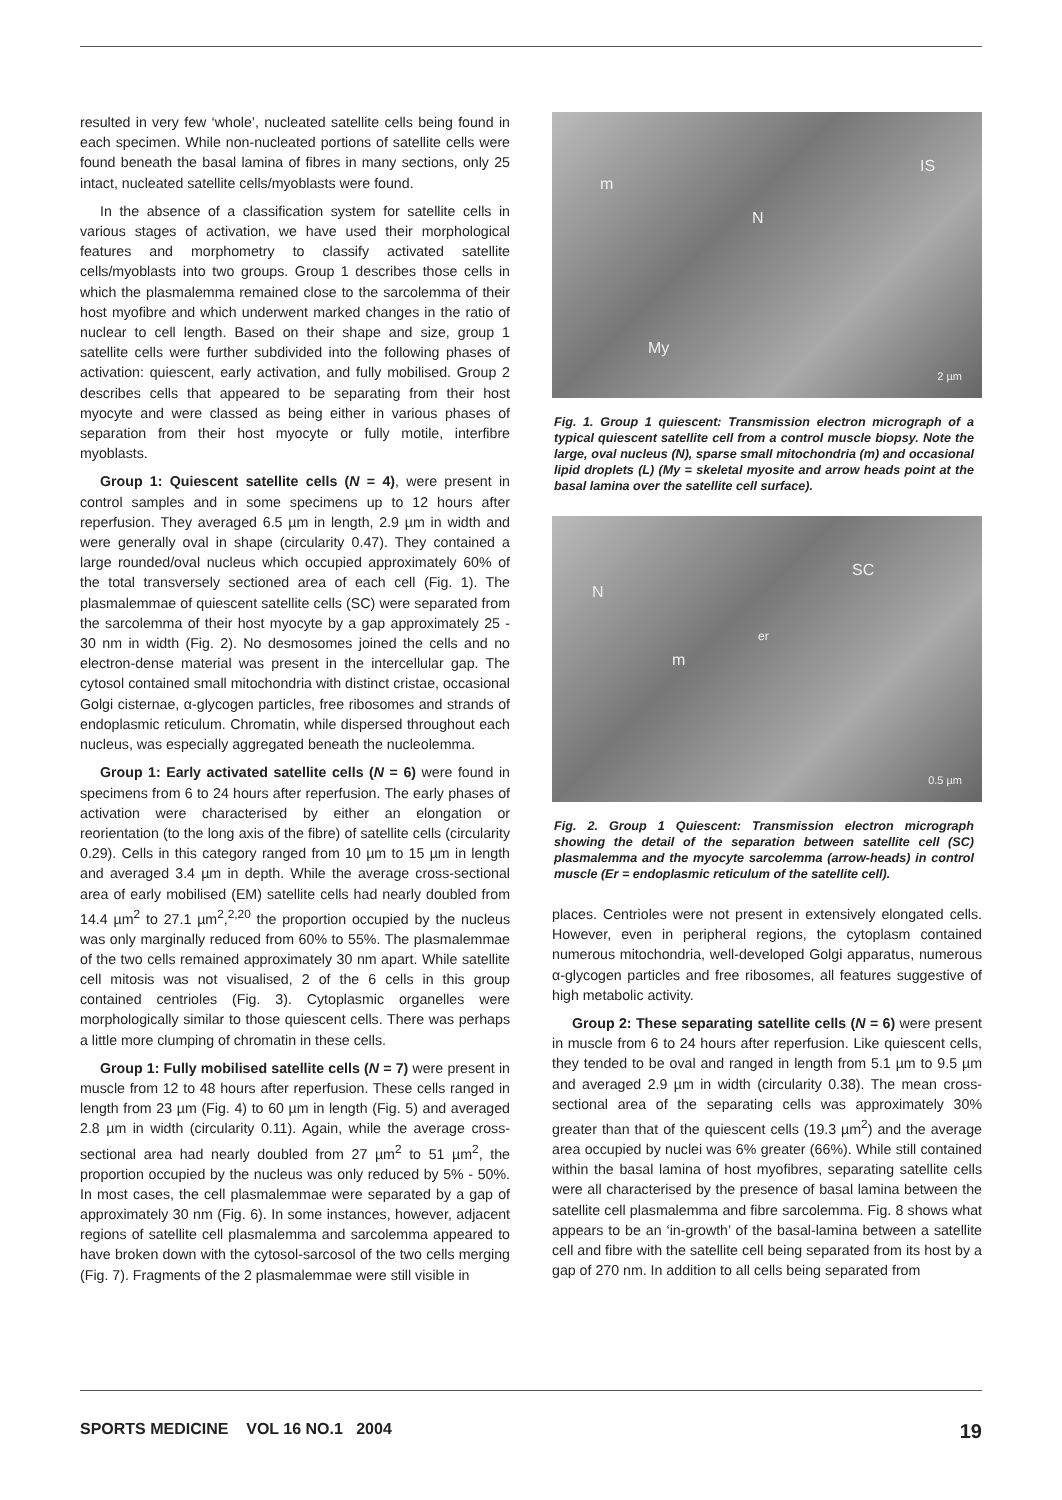resulted in very few ‘whole’, nucleated satellite cells being found in each specimen. While non-nucleated portions of satellite cells were found beneath the basal lamina of fibres in many sections, only 25 intact, nucleated satellite cells/myoblasts were found.
In the absence of a classification system for satellite cells in various stages of activation, we have used their morphological features and morphometry to classify activated satellite cells/myoblasts into two groups. Group 1 describes those cells in which the plasmalemma remained close to the sarcolemma of their host myofibre and which underwent marked changes in the ratio of nuclear to cell length. Based on their shape and size, group 1 satellite cells were further subdivided into the following phases of activation: quiescent, early activation, and fully mobilised. Group 2 describes cells that appeared to be separating from their host myocyte and were classed as being either in various phases of separation from their host myocyte or fully motile, interfibre myoblasts.
Group 1: Quiescent satellite cells (N = 4), were present in control samples and in some specimens up to 12 hours after reperfusion. They averaged 6.5 µm in length, 2.9 µm in width and were generally oval in shape (circularity 0.47). They contained a large rounded/oval nucleus which occupied approximately 60% of the total transversely sectioned area of each cell (Fig. 1). The plasmalemmae of quiescent satellite cells (SC) were separated from the sarcolemma of their host myocyte by a gap approximately 25 - 30 nm in width (Fig. 2). No desmosomes joined the cells and no electron-dense material was present in the intercellular gap. The cytosol contained small mitochondria with distinct cristae, occasional Golgi cisternae, α-glycogen particles, free ribosomes and strands of endoplasmic reticulum. Chromatin, while dispersed throughout each nucleus, was especially aggregated beneath the nucleolemma.
Group 1: Early activated satellite cells (N = 6) were found in specimens from 6 to 24 hours after reperfusion. The early phases of activation were characterised by either an elongation or reorientation (to the long axis of the fibre) of satellite cells (circularity 0.29). Cells in this category ranged from 10 µm to 15 µm in length and averaged 3.4 µm in depth. While the average cross-sectional area of early mobilised (EM) satellite cells had nearly doubled from 14.4 µm<sup>2</sup> to 27.1 µm<sup>2</sup>,<sup>2,20</sup> the proportion occupied by the nucleus was only marginally reduced from 60% to 55%. The plasmalemmae of the two cells remained approximately 30 nm apart. While satellite cell mitosis was not visualised, 2 of the 6 cells in this group contained centrioles (Fig. 3). Cytoplasmic organelles were morphologically similar to those quiescent cells. There was perhaps a little more clumping of chromatin in these cells.
Group 1: Fully mobilised satellite cells (N = 7) were present in muscle from 12 to 48 hours after reperfusion. These cells ranged in length from 23 µm (Fig. 4) to 60 µm in length (Fig. 5) and averaged 2.8 µm in width (circularity 0.11). Again, while the average cross-sectional area had nearly doubled from 27 µm<sup>2</sup> to 51 µm<sup>2</sup>, the proportion occupied by the nucleus was only reduced by 5% - 50%. In most cases, the cell plasmalemmae were separated by a gap of approximately 30 nm (Fig. 6). In some instances, however, adjacent regions of satellite cell plasmalemma and sarcolemma appeared to have broken down with the cytosol-sarcosol of the two cells merging (Fig. 7). Fragments of the 2 plasmalemmae were still visible in
m
N
IS
My
2 µm
Fig. 1. Group 1 quiescent: Transmission electron micrograph of a typical quiescent satellite cell from a control muscle biopsy. Note the large, oval nucleus (N), sparse small mitochondria (m) and occasional lipid droplets (L) (My = skeletal myosite and arrow heads point at the basal lamina over the satellite cell surface).
N
SC
er
m
0.5 µm
Fig. 2. Group 1 Quiescent: Transmission electron micrograph showing the detail of the separation between satellite cell (SC) plasmalemma and the myocyte sarcolemma (arrow-heads) in control muscle (Er = endoplasmic reticulum of the satellite cell).
places. Centrioles were not present in extensively elongated cells. However, even in peripheral regions, the cytoplasm contained numerous mitochondria, well-developed Golgi apparatus, numerous α-glycogen particles and free ribosomes, all features suggestive of high metabolic activity.
Group 2: These separating satellite cells (N = 6) were present in muscle from 6 to 24 hours after reperfusion. Like quiescent cells, they tended to be oval and ranged in length from 5.1 µm to 9.5 µm and averaged 2.9 µm in width (circularity 0.38). The mean cross-sectional area of the separating cells was approximately 30% greater than that of the quiescent cells (19.3 µm<sup>2</sup>) and the average area occupied by nuclei was 6% greater (66%). While still contained within the basal lamina of host myofibres, separating satellite cells were all characterised by the presence of basal lamina between the satellite cell plasmalemma and fibre sarcolemma. Fig. 8 shows what appears to be an ‘in-growth’ of the basal-lamina between a satellite cell and fibre with the satellite cell being separated from its host by a gap of 270 nm. In addition to all cells being separated from
SPORTS MEDICINE VOL 16 NO.1 2004 19